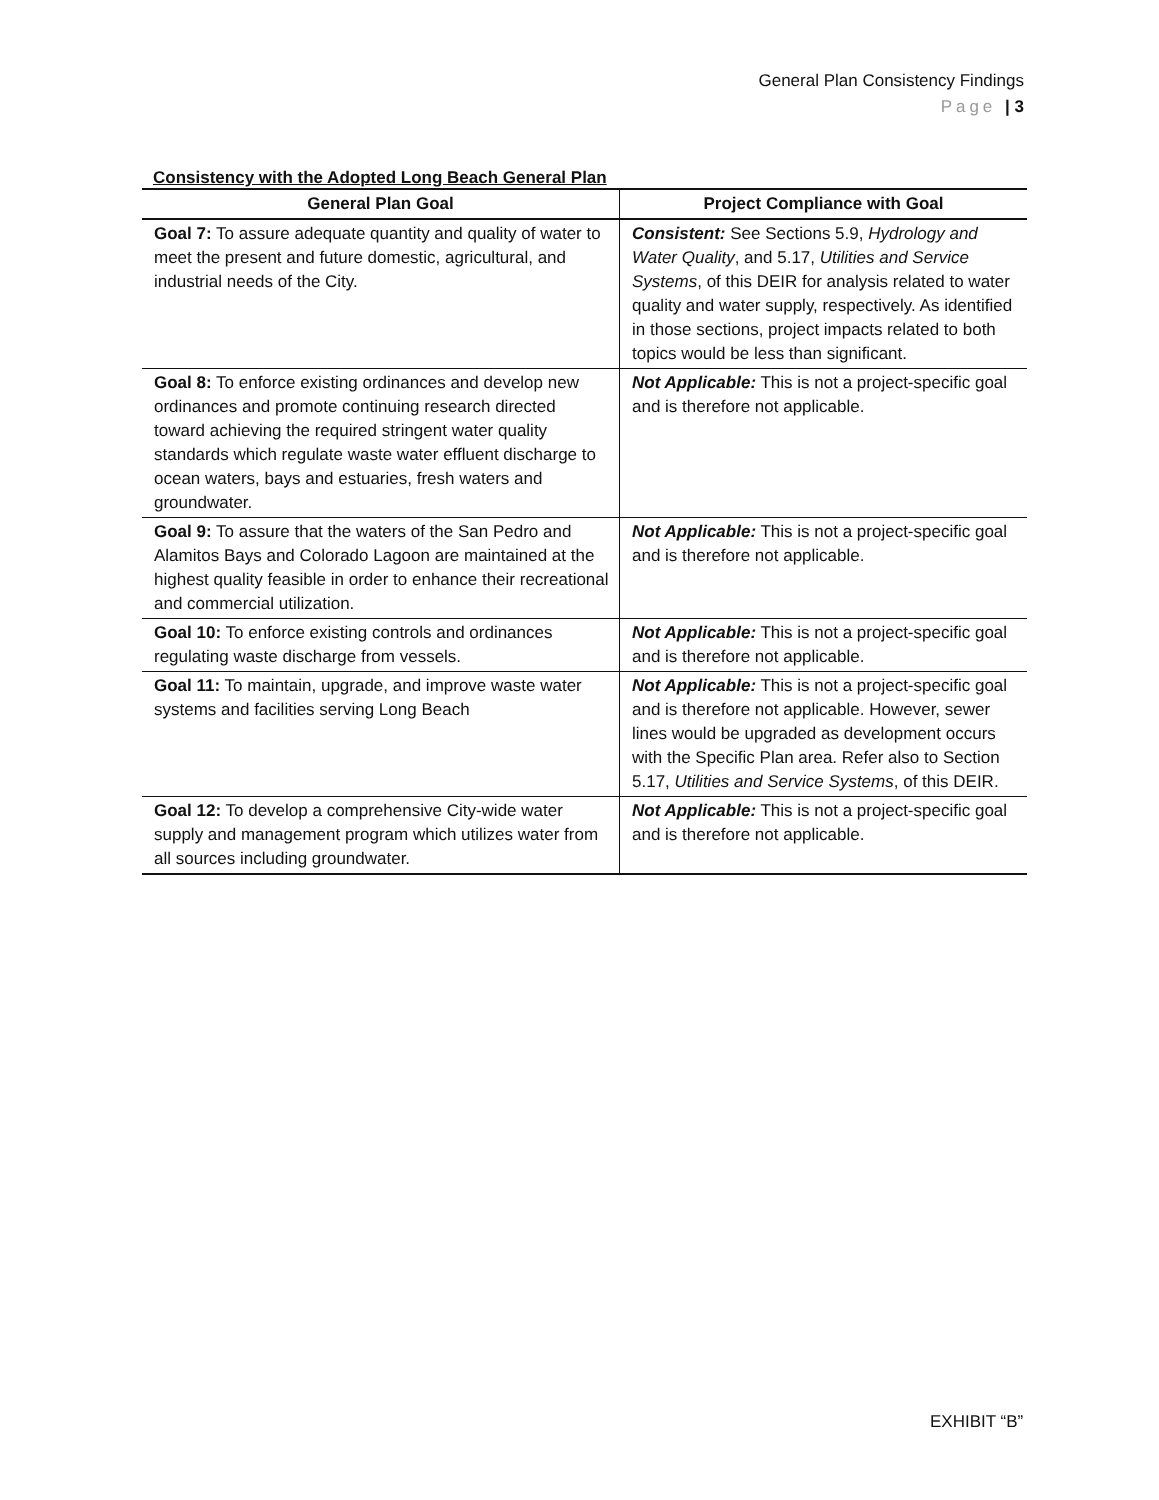General Plan Consistency Findings
Page | 3
Consistency with the Adopted Long Beach General Plan
| General Plan Goal | Project Compliance with Goal |
| --- | --- |
| Goal 7: To assure adequate quantity and quality of water to meet the present and future domestic, agricultural, and industrial needs of the City. | Consistent: See Sections 5.9, Hydrology and Water Quality , and 5.17, Utilities and Service Systems , of this DEIR for analysis related to water quality and water supply, respectively. As identified in those sections, project impacts related to both topics would be less than significant. |
| Goal 8: To enforce existing ordinances and develop new ordinances and promote continuing research directed toward achieving the required stringent water quality standards which regulate waste water effluent discharge to ocean waters, bays and estuaries, fresh waters and groundwater. | Not Applicable: This is not a project-specific goal and is therefore not applicable. |
| Goal 9: To assure that the waters of the San Pedro and Alamitos Bays and Colorado Lagoon are maintained at the highest quality feasible in order to enhance their recreational and commercial utilization. | Not Applicable: This is not a project-specific goal and is therefore not applicable. |
| Goal 10: To enforce existing controls and ordinances regulating waste discharge from vessels. | Not Applicable: This is not a project-specific goal and is therefore not applicable. |
| Goal 11: To maintain, upgrade, and improve waste water systems and facilities serving Long Beach | Not Applicable: This is not a project-specific goal and is therefore not applicable. However, sewer lines would be upgraded as development occurs with the Specific Plan area. Refer also to Section 5.17, Utilities and Service Systems , of this DEIR. |
| Goal 12: To develop a comprehensive City-wide water supply and management program which utilizes water from all sources including groundwater. | Not Applicable: This is not a project-specific goal and is therefore not applicable. |
EXHIBIT “B”